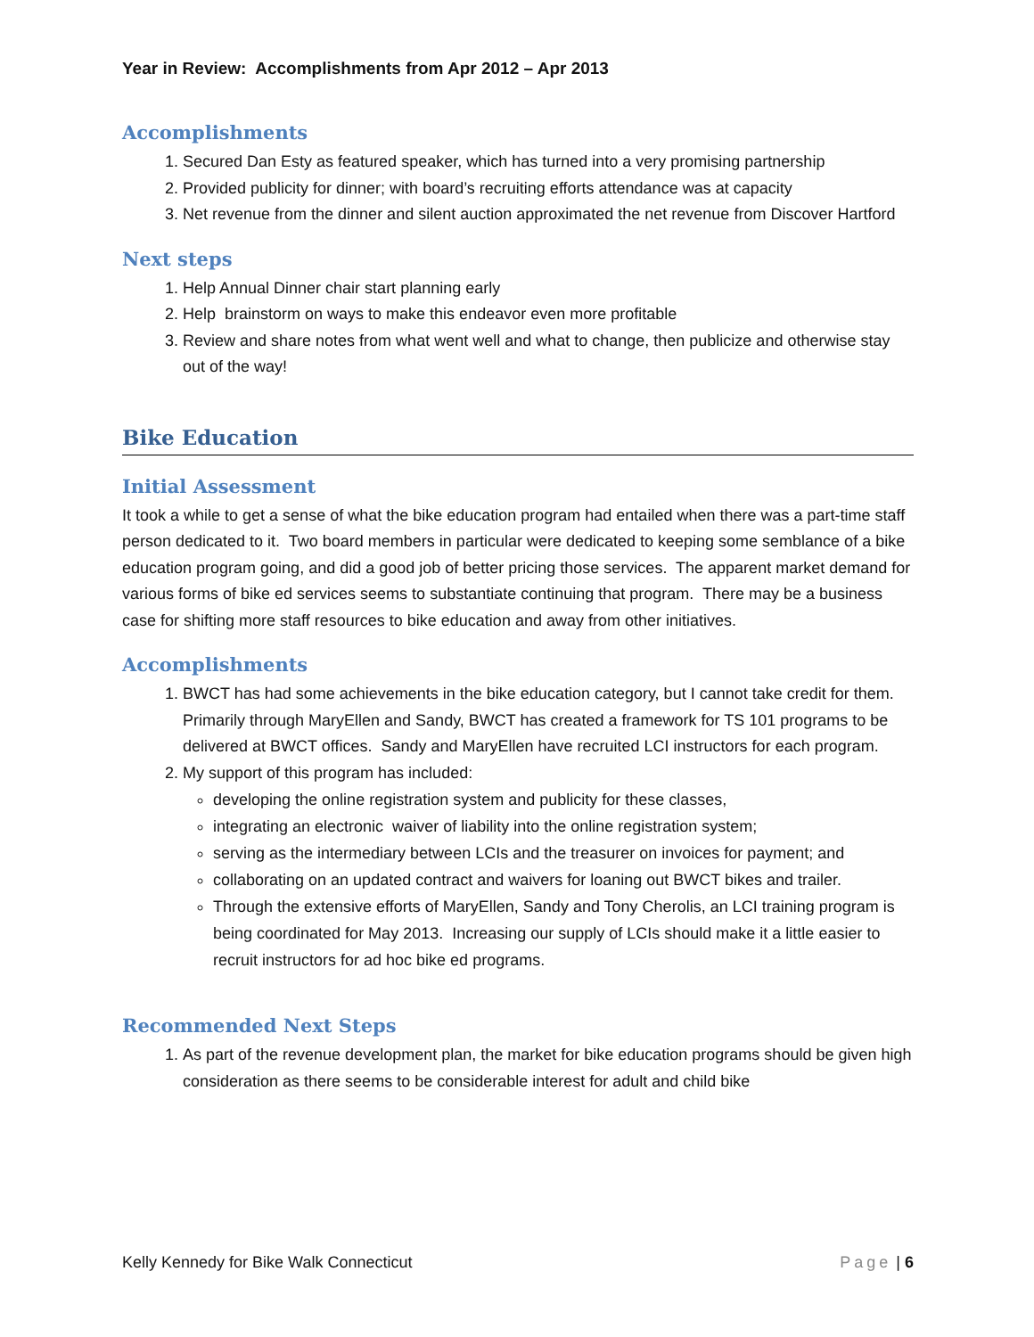Year in Review: Accomplishments from Apr 2012 – Apr 2013
Accomplishments
1. Secured Dan Esty as featured speaker, which has turned into a very promising partnership
2. Provided publicity for dinner; with board’s recruiting efforts attendance was at capacity
3. Net revenue from the dinner and silent auction approximated the net revenue from Discover Hartford
Next steps
1. Help Annual Dinner chair start planning early
2. Help brainstorm on ways to make this endeavor even more profitable
3. Review and share notes from what went well and what to change, then publicize and otherwise stay out of the way!
Bike Education
Initial Assessment
It took a while to get a sense of what the bike education program had entailed when there was a part-time staff person dedicated to it. Two board members in particular were dedicated to keeping some semblance of a bike education program going, and did a good job of better pricing those services. The apparent market demand for various forms of bike ed services seems to substantiate continuing that program. There may be a business case for shifting more staff resources to bike education and away from other initiatives.
Accomplishments
1. BWCT has had some achievements in the bike education category, but I cannot take credit for them. Primarily through MaryEllen and Sandy, BWCT has created a framework for TS 101 programs to be delivered at BWCT offices. Sandy and MaryEllen have recruited LCI instructors for each program.
2. My support of this program has included:
developing the online registration system and publicity for these classes,
integrating an electronic waiver of liability into the online registration system;
serving as the intermediary between LCIs and the treasurer on invoices for payment; and
collaborating on an updated contract and waivers for loaning out BWCT bikes and trailer.
Through the extensive efforts of MaryEllen, Sandy and Tony Cherolis, an LCI training program is being coordinated for May 2013. Increasing our supply of LCIs should make it a little easier to recruit instructors for ad hoc bike ed programs.
Recommended Next Steps
1. As part of the revenue development plan, the market for bike education programs should be given high consideration as there seems to be considerable interest for adult and child bike
Kelly Kennedy for Bike Walk Connecticut Page | 6